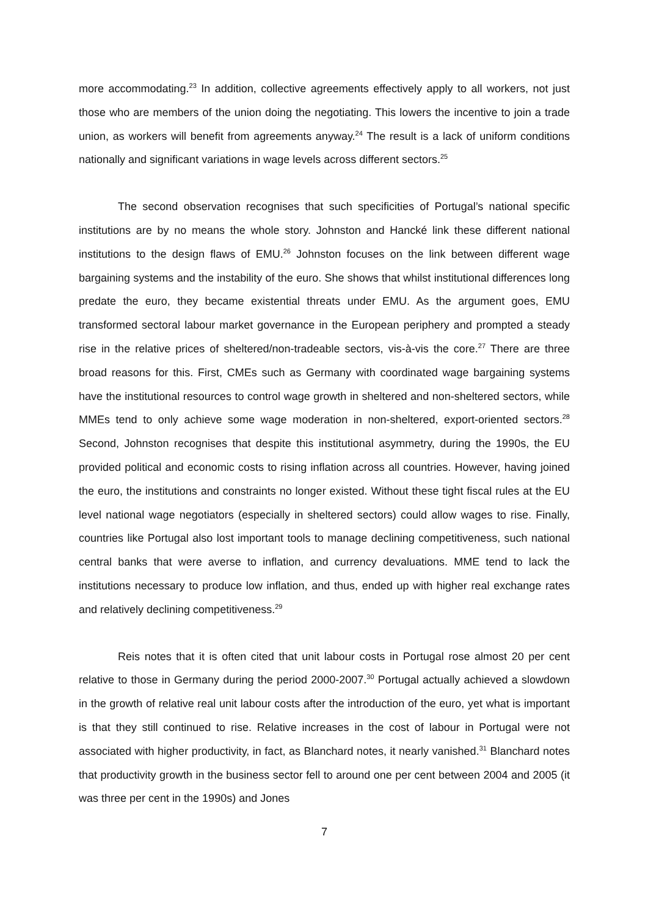more accommodating.<sup>23</sup> In addition, collective agreements effectively apply to all workers, not just those who are members of the union doing the negotiating. This lowers the incentive to join a trade union, as workers will benefit from agreements anyway.<sup>24</sup> The result is a lack of uniform conditions nationally and significant variations in wage levels across different sectors.<sup>25</sup>
The second observation recognises that such specificities of Portugal’s national specific institutions are by no means the whole story. Johnston and Hancké link these different national institutions to the design flaws of EMU.<sup>26</sup> Johnston focuses on the link between different wage bargaining systems and the instability of the euro. She shows that whilst institutional differences long predate the euro, they became existential threats under EMU. As the argument goes, EMU transformed sectoral labour market governance in the European periphery and prompted a steady rise in the relative prices of sheltered/non-tradeable sectors, vis-à-vis the core.<sup>27</sup> There are three broad reasons for this. First, CMEs such as Germany with coordinated wage bargaining systems have the institutional resources to control wage growth in sheltered and non-sheltered sectors, while MMEs tend to only achieve some wage moderation in non-sheltered, export-oriented sectors.<sup>28</sup> Second, Johnston recognises that despite this institutional asymmetry, during the 1990s, the EU provided political and economic costs to rising inflation across all countries. However, having joined the euro, the institutions and constraints no longer existed. Without these tight fiscal rules at the EU level national wage negotiators (especially in sheltered sectors) could allow wages to rise. Finally, countries like Portugal also lost important tools to manage declining competitiveness, such national central banks that were averse to inflation, and currency devaluations. MME tend to lack the institutions necessary to produce low inflation, and thus, ended up with higher real exchange rates and relatively declining competitiveness.<sup>29</sup>
Reis notes that it is often cited that unit labour costs in Portugal rose almost 20 per cent relative to those in Germany during the period 2000-2007.<sup>30</sup> Portugal actually achieved a slowdown in the growth of relative real unit labour costs after the introduction of the euro, yet what is important is that they still continued to rise. Relative increases in the cost of labour in Portugal were not associated with higher productivity, in fact, as Blanchard notes, it nearly vanished.<sup>31</sup> Blanchard notes that productivity growth in the business sector fell to around one per cent between 2004 and 2005 (it was three per cent in the 1990s) and Jones
7